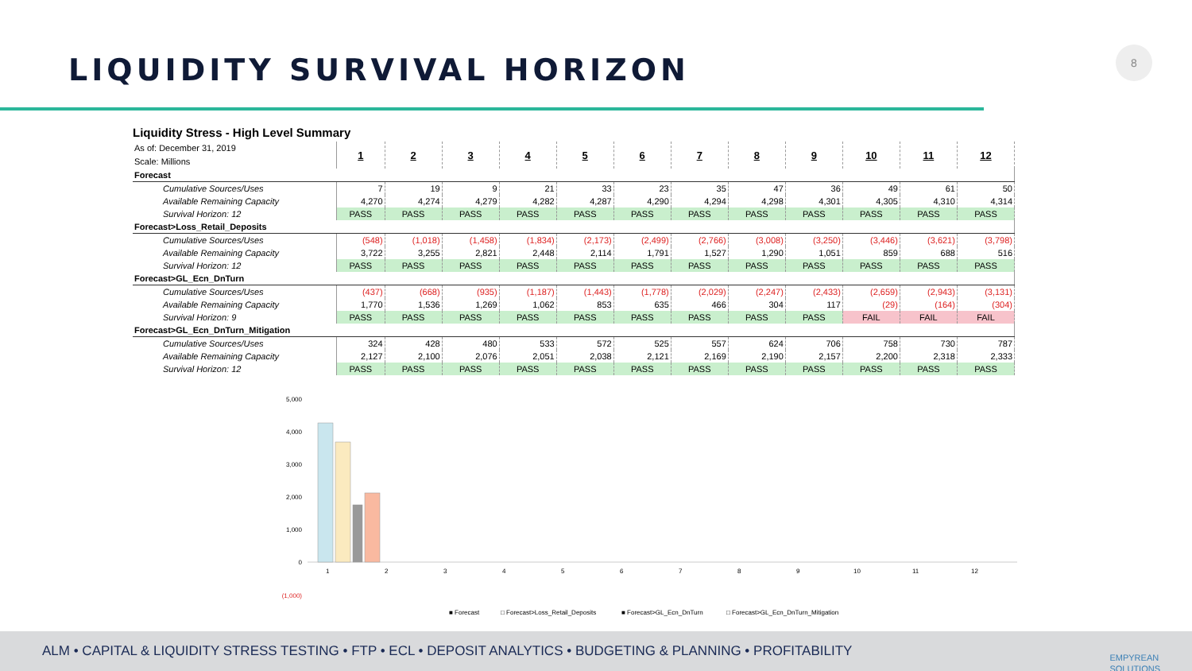LIQUIDITY SURVIVAL HORIZON
8
Liquidity Stress - High Level Summary
| As of: December 31, 2019 Scale: Millions | 1 | 2 | 3 | 4 | 5 | 6 | 7 | 8 | 9 | 10 | 11 | 12 |
| Forecast | | | | | | | | | | | | |
| Cumulative Sources/Uses | 7 | 19 | 9 | 21 | 33 | 23 | 35 | 47 | 36 | 49 | 61 | 50 |
| Available Remaining Capacity | 4,270 | 4,274 | 4,279 | 4,282 | 4,287 | 4,290 | 4,294 | 4,298 | 4,301 | 4,305 | 4,310 | 4,314 |
| Survival Horizon: 12 | PASS | PASS | PASS | PASS | PASS | PASS | PASS | PASS | PASS | PASS | PASS | PASS |
| Forecast>Loss_Retail_Deposits | | | | | | | | | | | | |
| Cumulative Sources/Uses | (548) | (1,018) | (1,458) | (1,834) | (2,173) | (2,499) | (2,766) | (3,008) | (3,250) | (3,446) | (3,621) | (3,798) |
| Available Remaining Capacity | 3,722 | 3,255 | 2,821 | 2,448 | 2,114 | 1,791 | 1,527 | 1,290 | 1,051 | 859 | 688 | 516 |
| Survival Horizon: 12 | PASS | PASS | PASS | PASS | PASS | PASS | PASS | PASS | PASS | PASS | PASS | PASS |
| Forecast>GL_Ecn_DnTurn | | | | | | | | | | | | |
| Cumulative Sources/Uses | (437) | (668) | (935) | (1,187) | (1,443) | (1,778) | (2,029) | (2,247) | (2,433) | (2,659) | (2,943) | (3,131) |
| Available Remaining Capacity | 1,770 | 1,536 | 1,269 | 1,062 | 853 | 635 | 466 | 304 | 117 | (29) | (164) | (304) |
| Survival Horizon: 9 | PASS | PASS | PASS | PASS | PASS | PASS | PASS | PASS | PASS | FAIL | FAIL | FAIL |
| Forecast>GL_Ecn_DnTurn_Mitigation | | | | | | | | | | | | |
| Cumulative Sources/Uses | 324 | 428 | 480 | 533 | 572 | 525 | 557 | 624 | 706 | 758 | 730 | 787 |
| Available Remaining Capacity | 2,127 | 2,100 | 2,076 | 2,051 | 2,038 | 2,121 | 2,169 | 2,190 | 2,157 | 2,200 | 2,318 | 2,333 |
| Survival Horizon: 12 | PASS | PASS | PASS | PASS | PASS | PASS | PASS | PASS | PASS | PASS | PASS | PASS |
5,000
4,000
3,000
2,000
1,000
0
(1,000)
1
2
3
4
5
6
7
8
9
10
11
12
■ Forecast
□ Forecast>Loss_Retail_Deposits
■ Forecast>GL_Ecn_DnTurn
□ Forecast>GL_Ecn_DnTurn_Mitigation
ALM • CAPITAL & LIQUIDITY STRESS TESTING • FTP • ECL • DEPOSIT ANALYTICS • BUDGETING & PLANNING • PROFITABILITY
EMPYREAN
SOLUTIONS